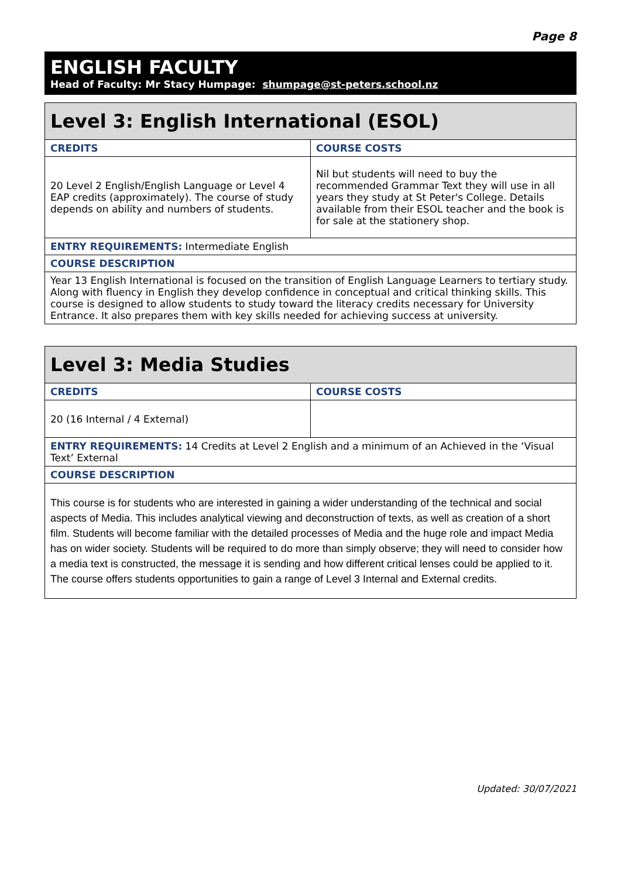Page 8
ENGLISH FACULTY
Head of Faculty: Mr Stacy Humpage: shumpage@st-peters.school.nz
| Level 3: English International (ESOL) | |
| CREDITS | COURSE COSTS |
| 20 Level 2 English/English Language or Level 4 EAP credits (approximately). The course of study depends on ability and numbers of students. | Nil but students will need to buy the recommended Grammar Text they will use in all years they study at St Peter's College. Details available from their ESOL teacher and the book is for sale at the stationery shop. |
| ENTRY REQUIREMENTS: Intermediate English | |
| COURSE DESCRIPTION | |
| Year 13 English International is focused on the transition of English Language Learners to tertiary study. Along with fluency in English they develop confidence in conceptual and critical thinking skills. This course is designed to allow students to study toward the literacy credits necessary for University Entrance. It also prepares them with key skills needed for achieving success at university. | |
| Level 3: Media Studies | |
| CREDITS | COURSE COSTS |
| 20 (16 Internal / 4 External) | |
| ENTRY REQUIREMENTS: 14 Credits at Level 2 English and a minimum of an Achieved in the ‘Visual Text’ External | |
| COURSE DESCRIPTION | |
| This course is for students who are interested in gaining a wider understanding of the technical and social aspects of Media. This includes analytical viewing and deconstruction of texts, as well as creation of a short film. Students will become familiar with the detailed processes of Media and the huge role and impact Media has on wider society. Students will be required to do more than simply observe; they will need to consider how a media text is constructed, the message it is sending and how different critical lenses could be applied to it. The course offers students opportunities to gain a range of Level 3 Internal and External credits. | |
Updated: 30/07/2021